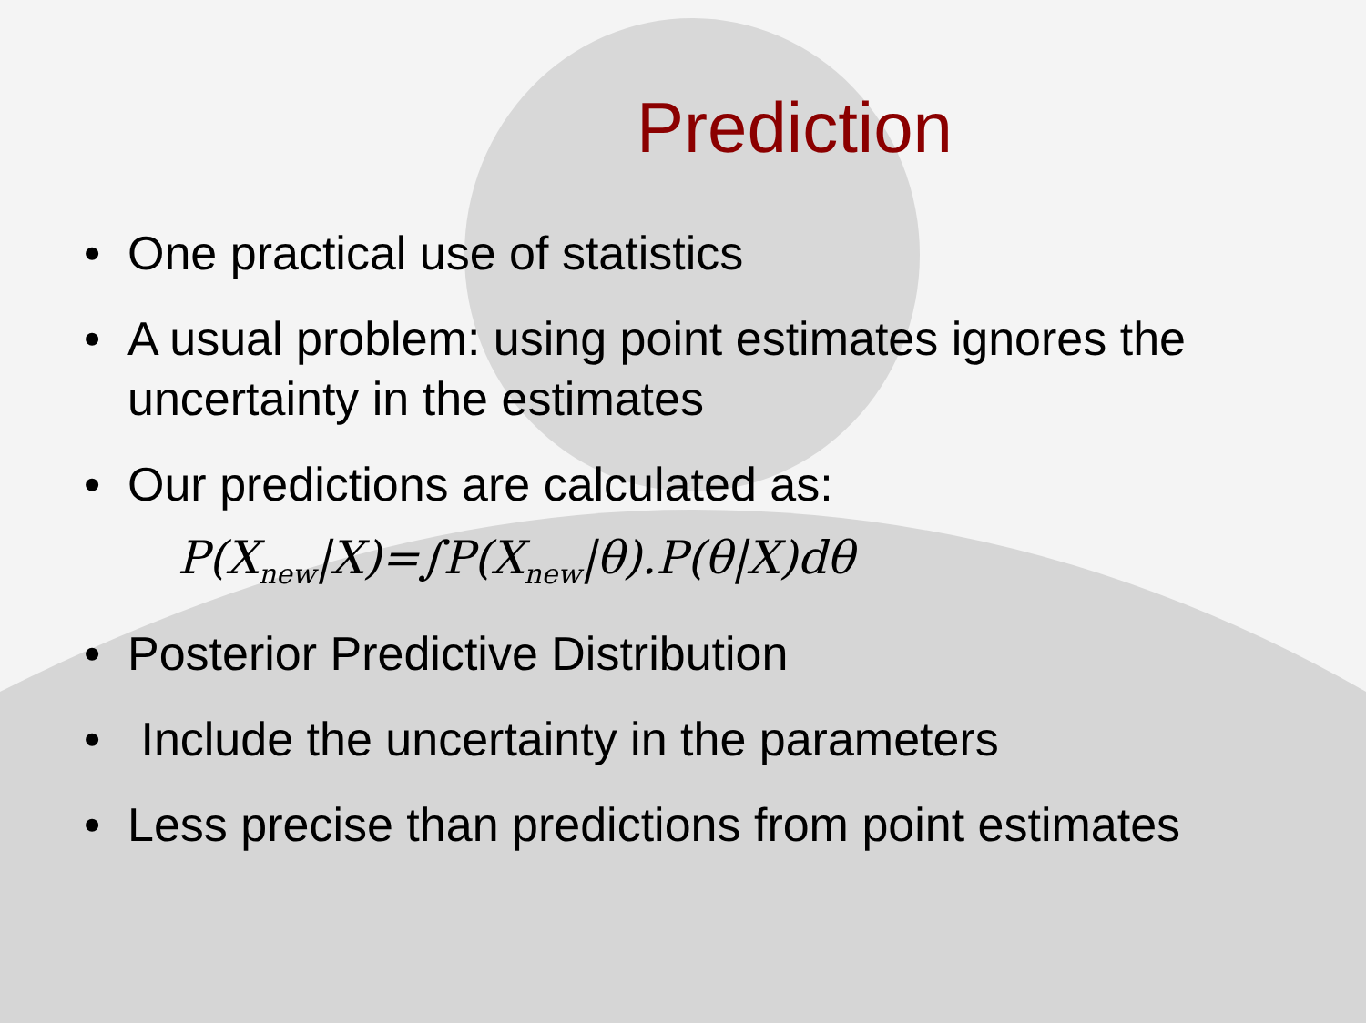Prediction
• One practical use of statistics
• A usual problem: using point estimates ignores the uncertainty in the estimates
• Our predictions are calculated as:
P(X<sub>new</sub>|X)=∫P(X<sub>new</sub>|θ).P(θ|X)dθ
• Posterior Predictive Distribution
• Include the uncertainty in the parameters
• Less precise than predictions from point estimates